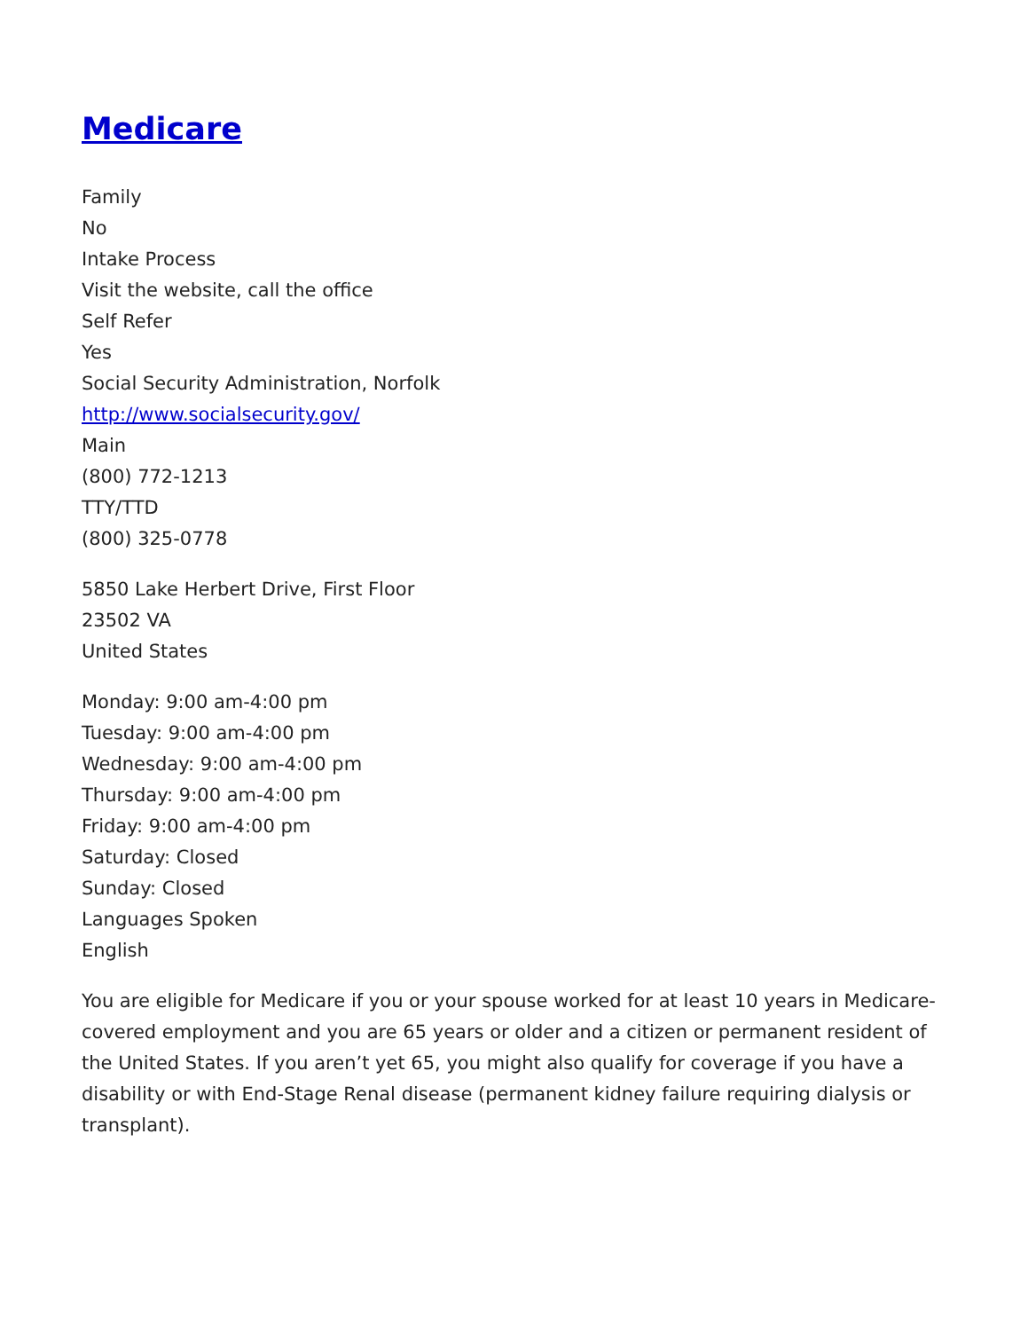Medicare
Family
No
Intake Process
Visit the website, call the office
Self Refer
Yes
Social Security Administration, Norfolk
http://www.socialsecurity.gov/
Main
(800) 772-1213
TTY/TTD
(800) 325-0778
5850 Lake Herbert Drive, First Floor
23502 VA
United States
Monday: 9:00 am-4:00 pm
Tuesday: 9:00 am-4:00 pm
Wednesday: 9:00 am-4:00 pm
Thursday: 9:00 am-4:00 pm
Friday: 9:00 am-4:00 pm
Saturday: Closed
Sunday: Closed
Languages Spoken
English
You are eligible for Medicare if you or your spouse worked for at least 10 years in Medicare-covered employment and you are 65 years or older and a citizen or permanent resident of the United States. If you aren’t yet 65, you might also qualify for coverage if you have a disability or with End-Stage Renal disease (permanent kidney failure requiring dialysis or transplant).